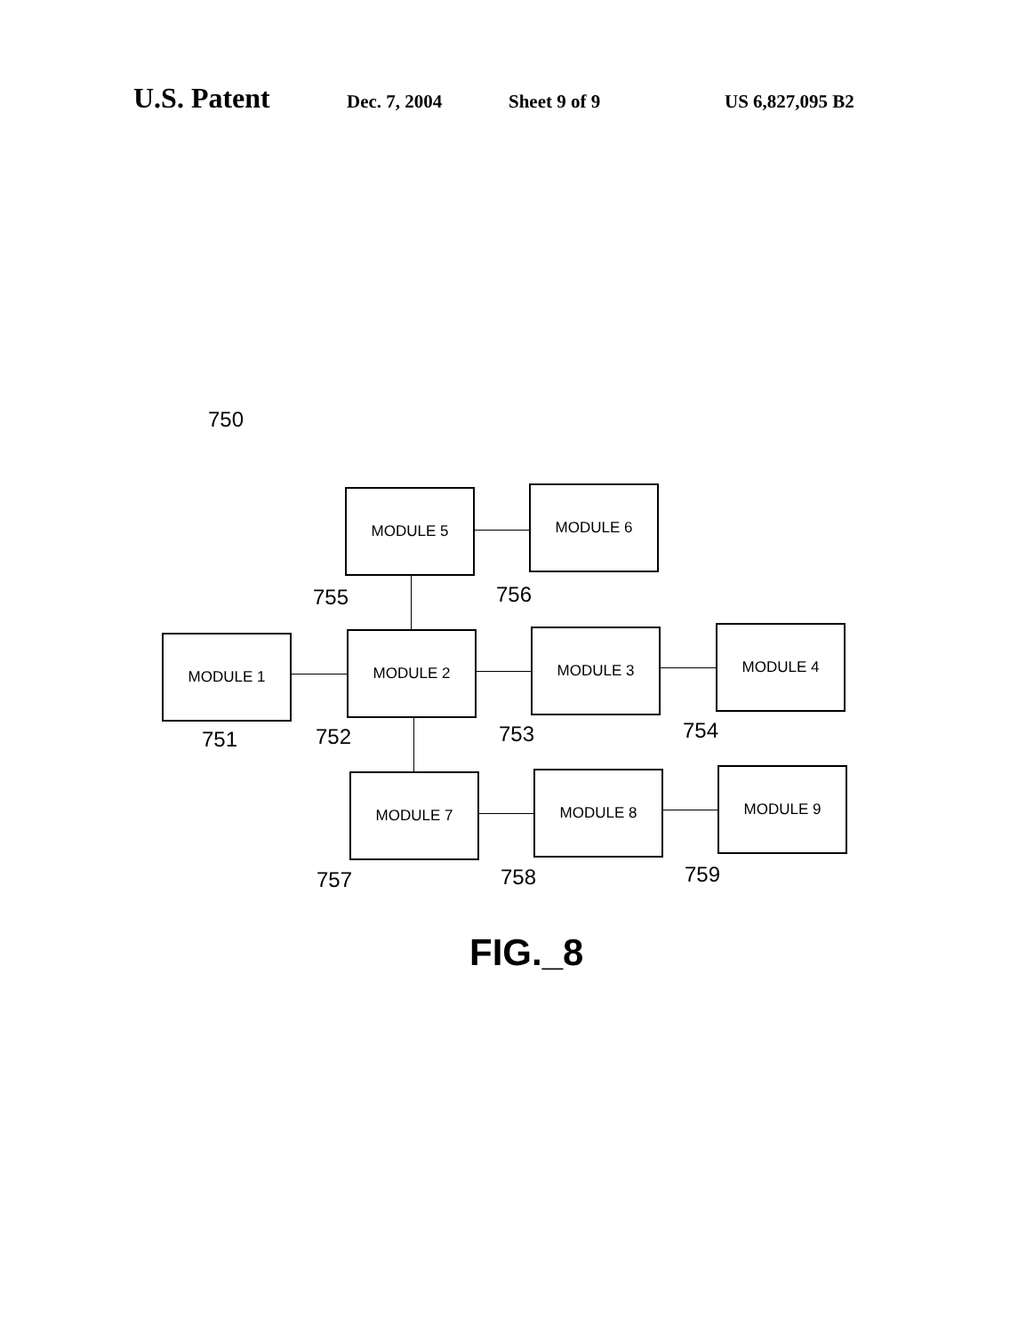U.S. Patent
Dec. 7, 2004 Sheet 9 of 9 US 6,827,095 B2
750
MODULE 5 MODULE 6
755 756
MODULE 1 MODULE 2 MODULE 3 MODULE 4
751 752 753 754
MODULE 7 MODULE 8 MODULE 9
757 758 759
FIG._8